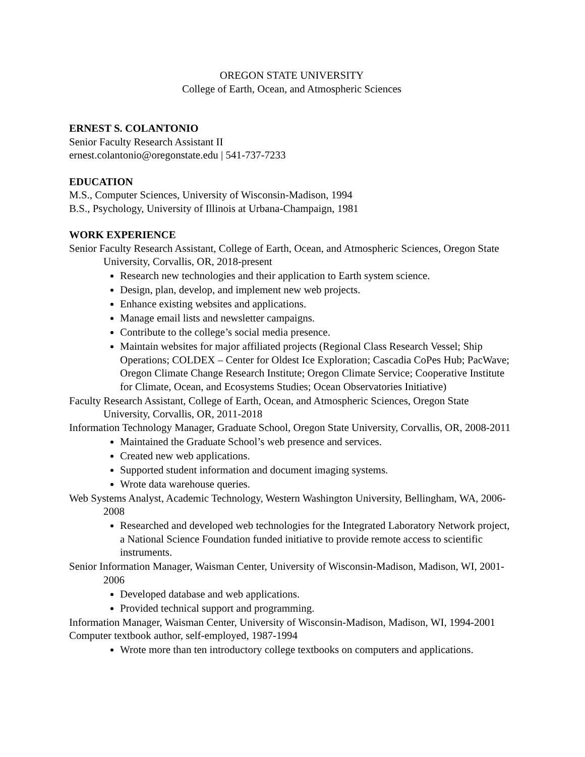OREGON STATE UNIVERSITY
College of Earth, Ocean, and Atmospheric Sciences
ERNEST S. COLANTONIO
Senior Faculty Research Assistant II
ernest.colantonio@oregonstate.edu | 541-737-7233
EDUCATION
M.S., Computer Sciences, University of Wisconsin-Madison, 1994
B.S., Psychology, University of Illinois at Urbana-Champaign, 1981
WORK EXPERIENCE
Senior Faculty Research Assistant, College of Earth, Ocean, and Atmospheric Sciences, Oregon State University, Corvallis, OR, 2018-present
Research new technologies and their application to Earth system science.
Design, plan, develop, and implement new web projects.
Enhance existing websites and applications.
Manage email lists and newsletter campaigns.
Contribute to the college’s social media presence.
Maintain websites for major affiliated projects (Regional Class Research Vessel; Ship Operations; COLDEX – Center for Oldest Ice Exploration; Cascadia CoPes Hub; PacWave; Oregon Climate Change Research Institute; Oregon Climate Service; Cooperative Institute for Climate, Ocean, and Ecosystems Studies; Ocean Observatories Initiative)
Faculty Research Assistant, College of Earth, Ocean, and Atmospheric Sciences, Oregon State University, Corvallis, OR, 2011-2018
Information Technology Manager, Graduate School, Oregon State University, Corvallis, OR, 2008-2011
Maintained the Graduate School’s web presence and services.
Created new web applications.
Supported student information and document imaging systems.
Wrote data warehouse queries.
Web Systems Analyst, Academic Technology, Western Washington University, Bellingham, WA, 2006-2008
Researched and developed web technologies for the Integrated Laboratory Network project, a National Science Foundation funded initiative to provide remote access to scientific instruments.
Senior Information Manager, Waisman Center, University of Wisconsin-Madison, Madison, WI, 2001-2006
Developed database and web applications.
Provided technical support and programming.
Information Manager, Waisman Center, University of Wisconsin-Madison, Madison, WI, 1994-2001
Computer textbook author, self-employed, 1987-1994
Wrote more than ten introductory college textbooks on computers and applications.